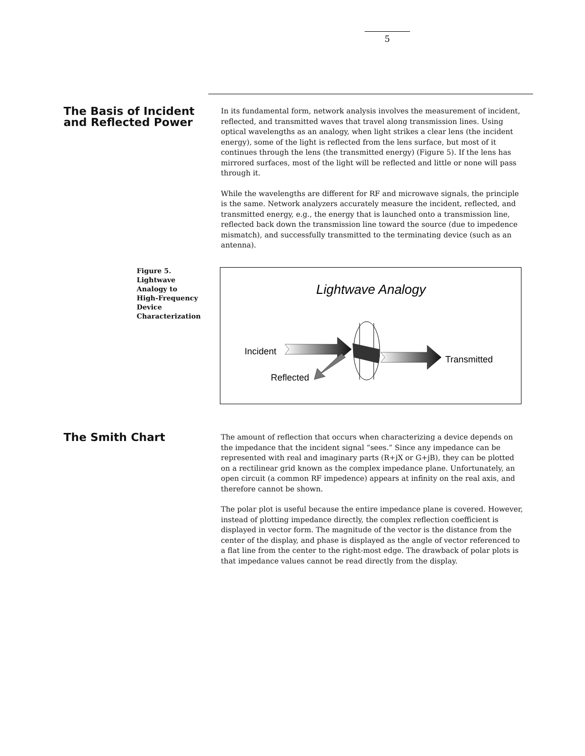5
The Basis of Incident and Reflected Power
In its fundamental form, network analysis involves the measurement of incident, reflected, and transmitted waves that travel along transmission lines. Using optical wavelengths as an analogy, when light strikes a clear lens (the incident energy), some of the light is reflected from the lens surface, but most of it continues through the lens (the transmitted energy) (Figure 5). If the lens has mirrored surfaces, most of the light will be reflected and little or none will pass through it.
While the wavelengths are different for RF and microwave signals, the principle is the same. Network analyzers accurately measure the incident, reflected, and transmitted energy, e.g., the energy that is launched onto a transmission line, reflected back down the transmission line toward the source (due to impedence mismatch), and successfully transmitted to the terminating device (such as an antenna).
Figure 5.
Lightwave
Analogy to
High-Frequency
Device
Characterization
Lightwave Analogy
Incident
Reflected
Transmitted
The Smith Chart
The amount of reflection that occurs when characterizing a device depends on the impedance that the incident signal “sees.” Since any impedance can be represented with real and imaginary parts (R+jX or G+jB), they can be plotted on a rectilinear grid known as the complex impedance plane. Unfortunately, an open circuit (a common RF impedence) appears at infinity on the real axis, and therefore cannot be shown.
The polar plot is useful because the entire impedance plane is covered. However, instead of plotting impedance directly, the complex reflection coefficient is displayed in vector form. The magnitude of the vector is the distance from the center of the display, and phase is displayed as the angle of vector referenced to a flat line from the center to the right-most edge. The drawback of polar plots is that impedance values cannot be read directly from the display.